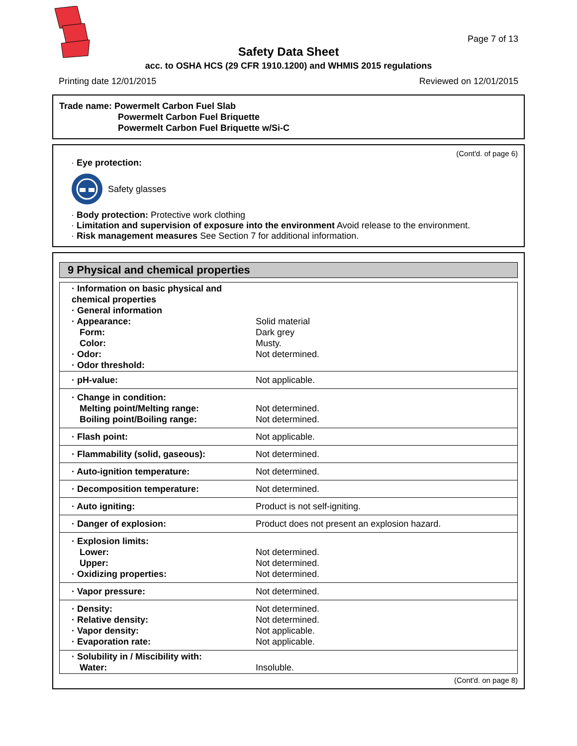Page 7 of 13
Safety Data Sheet
acc. to OSHA HCS (29 CFR 1910.1200) and WHMIS 2015 regulations
Printing date 12/01/2015 Reviewed on 12/01/2015
Trade name: Powermelt Carbon Fuel Slab
Powermelt Carbon Fuel Briquette
Powermelt Carbon Fuel Briquette w/Si-C
(Cont'd. of page 6)
· Eye protection:
Safety glasses
· Body protection: Protective work clothing
· Limitation and supervision of exposure into the environment Avoid release to the environment.
· Risk management measures See Section 7 for additional information.
9 Physical and chemical properties
| · Information on basic physical and chemical properties · General information · Appearance: Form: Color: · Odor: · Odor threshold: | Solid material Dark grey Musty. Not determined. |
| · pH-value: | Not applicable. |
| · Change in condition: Melting point/Melting range: Boiling point/Boiling range: | Not determined. Not determined. |
| · Flash point: | Not applicable. |
| · Flammability (solid, gaseous): | Not determined. |
| · Auto-ignition temperature: | Not determined. |
| · Decomposition temperature: | Not determined. |
| · Auto igniting: | Product is not self-igniting. |
| · Danger of explosion: | Product does not present an explosion hazard. |
| · Explosion limits: Lower: Upper: · Oxidizing properties: | Not determined. Not determined. Not determined. |
| · Vapor pressure: | Not determined. |
| · Density: · Relative density: · Vapor density: · Evaporation rate: | Not determined. Not determined. Not applicable. Not applicable. |
| · Solubility in / Miscibility with: Water: | Insoluble. |
(Cont'd. on page 8)